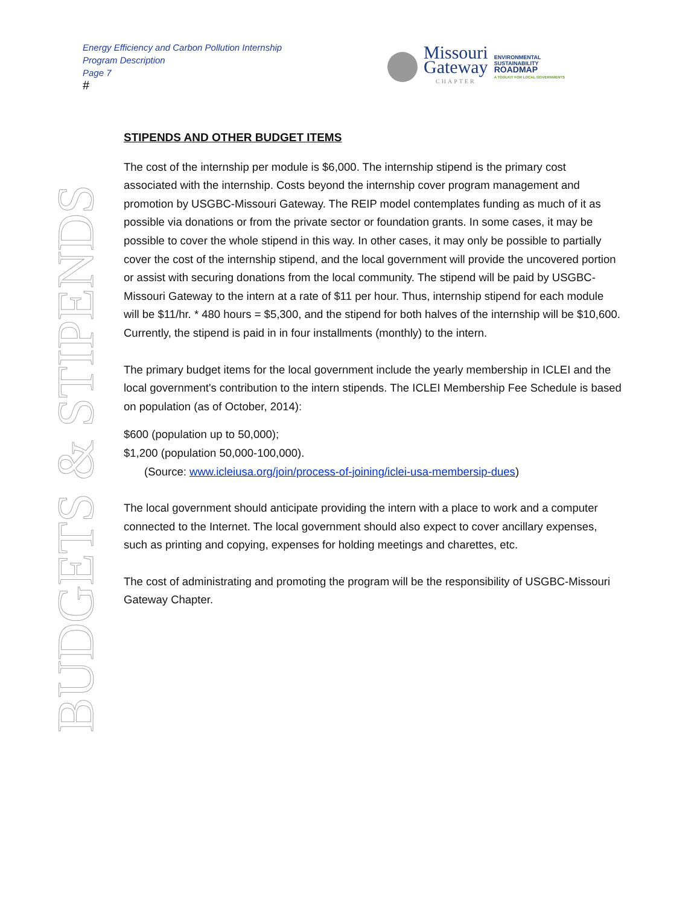Energy Efficiency and Carbon Pollution Internship
Program Description
Page 7
#
Missouri
Gateway
CHAPTER
ENVIRONMENTAL
SUSTAINABILITY
ROADMAP
A TOOLKIT FOR LOCAL GOVERNMENTS
BUDGETS & STIPENDS
STIPENDS AND OTHER BUDGET ITEMS
The cost of the internship per module is $6,000. The internship stipend is the primary cost associated with the internship. Costs beyond the internship cover program management and promotion by USGBC-Missouri Gateway. The REIP model contemplates funding as much of it as possible via donations or from the private sector or foundation grants. In some cases, it may be possible to cover the whole stipend in this way. In other cases, it may only be possible to partially cover the cost of the internship stipend, and the local government will provide the uncovered portion or assist with securing donations from the local community. The stipend will be paid by USGBC-Missouri Gateway to the intern at a rate of $11 per hour. Thus, internship stipend for each module will be $11/hr. * 480 hours = $5,300, and the stipend for both halves of the internship will be $10,600. Currently, the stipend is paid in in four installments (monthly) to the intern.
The primary budget items for the local government include the yearly membership in ICLEI and the local government's contribution to the intern stipends. The ICLEI Membership Fee Schedule is based on population (as of October, 2014):
$600 (population up to 50,000);
$1,200 (population 50,000-100,000).
(Source: www.icleiusa.org/join/process-of-joining/iclei-usa-membersip-dues)
The local government should anticipate providing the intern with a place to work and a computer connected to the Internet. The local government should also expect to cover ancillary expenses, such as printing and copying, expenses for holding meetings and charettes, etc.
The cost of administrating and promoting the program will be the responsibility of USGBC-Missouri Gateway Chapter.